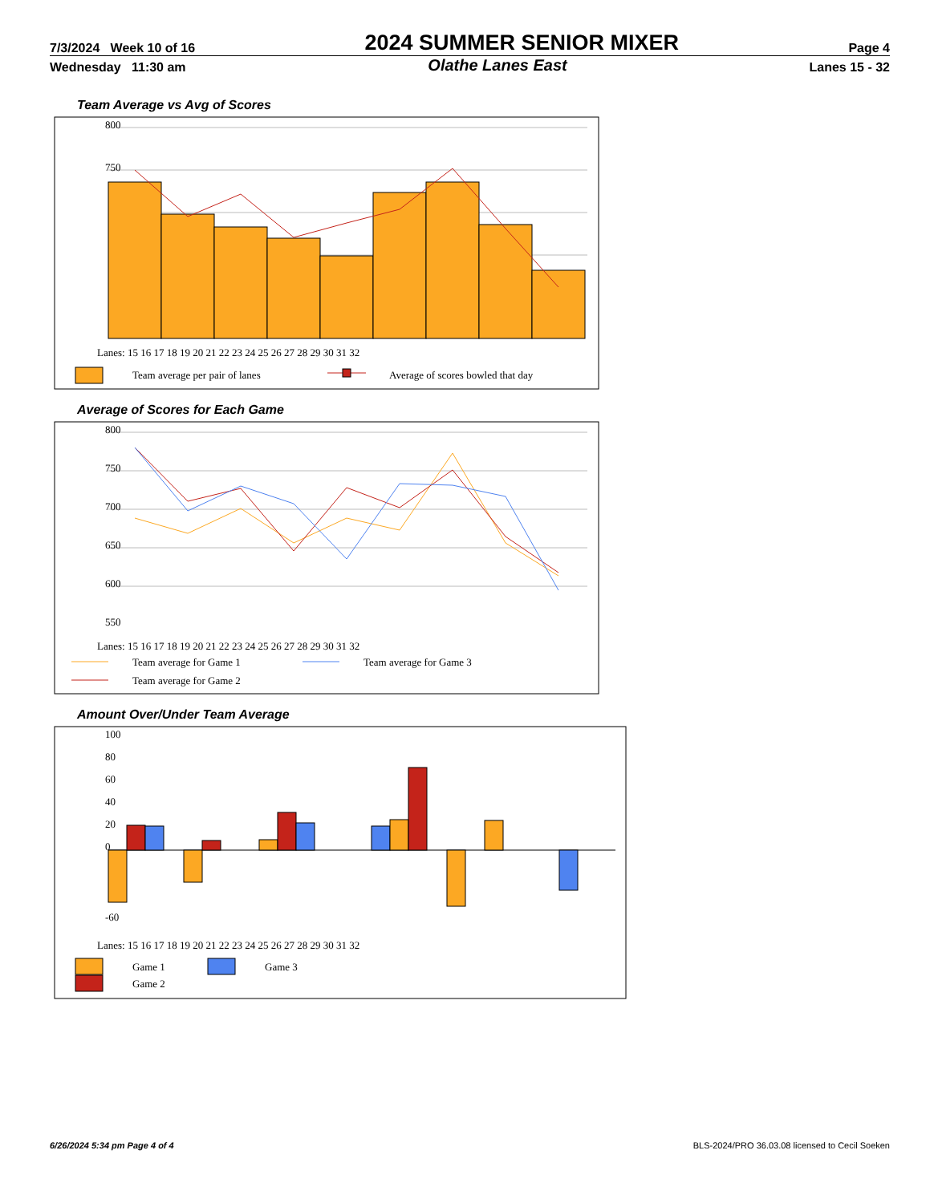7/3/2024 Week 10 of 16 2024 SUMMER SENIOR MIXER Page 4
Wednesday 11:30 am Olathe Lanes East Lanes 15 - 32
Team Average vs Avg of Scores
800
750
Lanes: 15 16 17 18 19 20 21 22 23 24 25 26 27 28 29 30 31 32
Team average per pair of lanes
Average of scores bowled that day
Average of Scores for Each Game
800
750
700
650
600
550
Lanes: 15 16 17 18 19 20 21 22 23 24 25 26 27 28 29 30 31 32
Team average for Game 1
Team average for Game 2
Team average for Game 3
Amount Over/Under Team Average
100
80
60
40
20
0
-60
Lanes: 15 16 17 18 19 20 21 22 23 24 25 26 27 28 29 30 31 32
Game 1
Game 2
Game 3
6/26/2024 5:34 pm Page 4 of 4 BLS-2024/PRO 36.03.08 licensed to Cecil Soeken